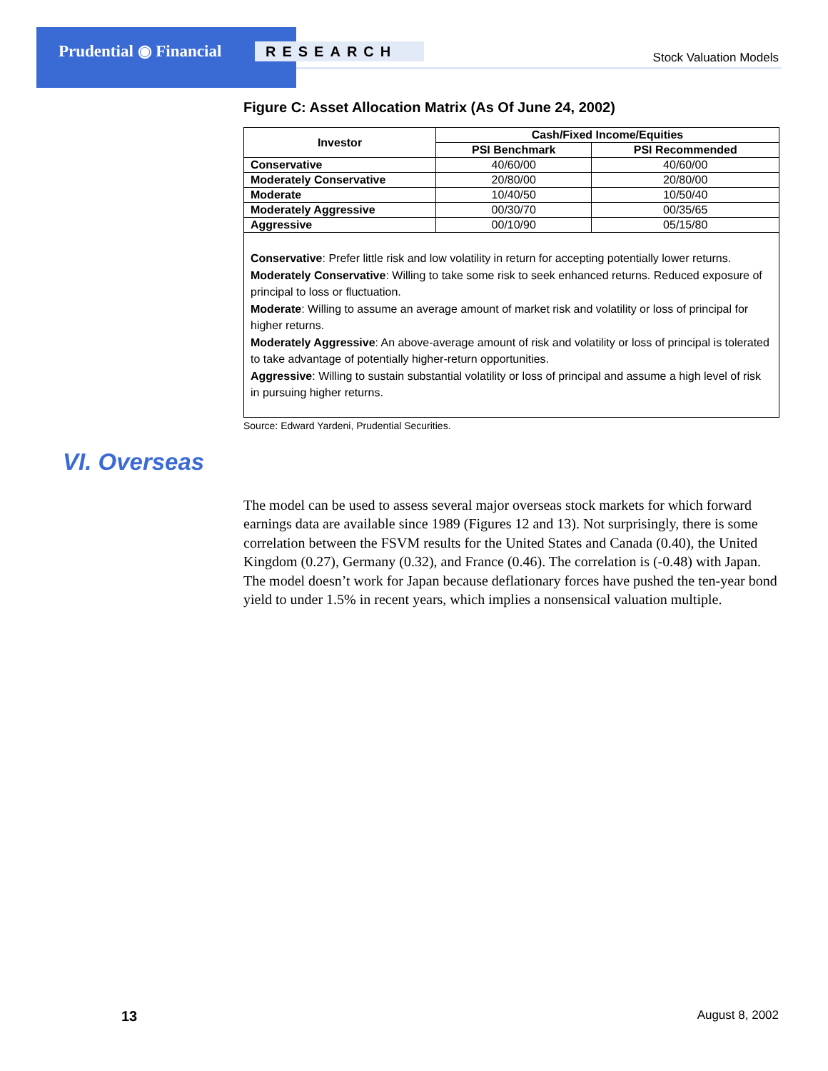Prudential ◉ Financial RESEARCH Stock Valuation Models
Figure C: Asset Allocation Matrix (As Of June 24, 2002)
| Investor | Cash/Fixed Income/Equities | |
| --- | --- | --- |
| | PSI Benchmark | PSI Recommended |
| Conservative | 40/60/00 | 40/60/00 |
| Moderately Conservative | 20/80/00 | 20/80/00 |
| Moderate | 10/40/50 | 10/50/40 |
| Moderately Aggressive | 00/30/70 | 00/35/65 |
| Aggressive | 00/10/90 | 05/15/80 |
Conservative: Prefer little risk and low volatility in return for accepting potentially lower returns.
Moderately Conservative: Willing to take some risk to seek enhanced returns. Reduced exposure of principal to loss or fluctuation.
Moderate: Willing to assume an average amount of market risk and volatility or loss of principal for higher returns.
Moderately Aggressive: An above-average amount of risk and volatility or loss of principal is tolerated to take advantage of potentially higher-return opportunities.
Aggressive: Willing to sustain substantial volatility or loss of principal and assume a high level of risk in pursuing higher returns.
Source: Edward Yardeni, Prudential Securities.
VI. Overseas
The model can be used to assess several major overseas stock markets for which forward earnings data are available since 1989 (Figures 12 and 13). Not surprisingly, there is some correlation between the FSVM results for the United States and Canada (0.40), the United Kingdom (0.27), Germany (0.32), and France (0.46). The correlation is (-0.48) with Japan. The model doesn’t work for Japan because deflationary forces have pushed the ten-year bond yield to under 1.5% in recent years, which implies a nonsensical valuation multiple.
13 August 8, 2002